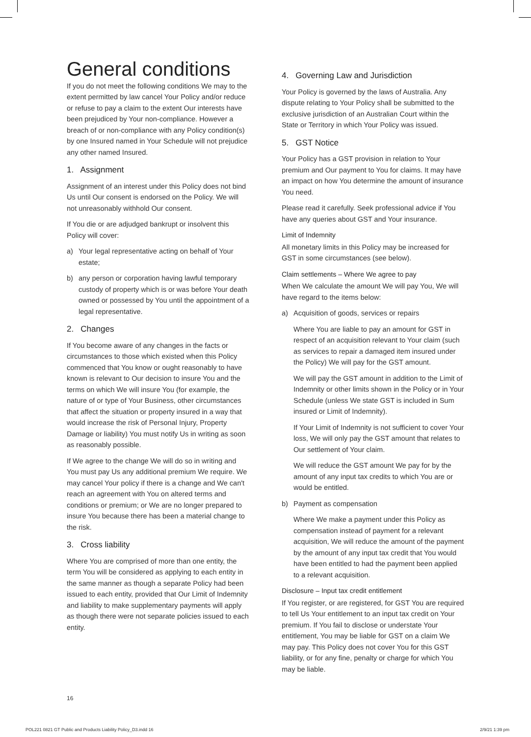General conditions
If you do not meet the following conditions We may to the extent permitted by law cancel Your Policy and/or reduce or refuse to pay a claim to the extent Our interests have been prejudiced by Your non-compliance. However a breach of or non-compliance with any Policy condition(s) by one Insured named in Your Schedule will not prejudice any other named Insured.
1. Assignment
Assignment of an interest under this Policy does not bind Us until Our consent is endorsed on the Policy. We will not unreasonably withhold Our consent.
If You die or are adjudged bankrupt or insolvent this Policy will cover:
a) Your legal representative acting on behalf of Your estate;
b) any person or corporation having lawful temporary custody of property which is or was before Your death owned or possessed by You until the appointment of a legal representative.
2. Changes
If You become aware of any changes in the facts or circumstances to those which existed when this Policy commenced that You know or ought reasonably to have known is relevant to Our decision to insure You and the terms on which We will insure You (for example, the nature of or type of Your Business, other circumstances that affect the situation or property insured in a way that would increase the risk of Personal Injury, Property Damage or liability) You must notify Us in writing as soon as reasonably possible.
If We agree to the change We will do so in writing and You must pay Us any additional premium We require. We may cancel Your policy if there is a change and We can't reach an agreement with You on altered terms and conditions or premium; or We are no longer prepared to insure You because there has been a material change to the risk.
3. Cross liability
Where You are comprised of more than one entity, the term You will be considered as applying to each entity in the same manner as though a separate Policy had been issued to each entity, provided that Our Limit of Indemnity and liability to make supplementary payments will apply as though there were not separate policies issued to each entity.
4. Governing Law and Jurisdiction
Your Policy is governed by the laws of Australia. Any dispute relating to Your Policy shall be submitted to the exclusive jurisdiction of an Australian Court within the State or Territory in which Your Policy was issued.
5. GST Notice
Your Policy has a GST provision in relation to Your premium and Our payment to You for claims. It may have an impact on how You determine the amount of insurance You need.
Please read it carefully. Seek professional advice if You have any queries about GST and Your insurance.
Limit of Indemnity
All monetary limits in this Policy may be increased for GST in some circumstances (see below).
Claim settlements – Where We agree to pay
When We calculate the amount We will pay You, We will have regard to the items below:
a) Acquisition of goods, services or repairs
Where You are liable to pay an amount for GST in respect of an acquisition relevant to Your claim (such as services to repair a damaged item insured under the Policy) We will pay for the GST amount.
We will pay the GST amount in addition to the Limit of Indemnity or other limits shown in the Policy or in Your Schedule (unless We state GST is included in Sum insured or Limit of Indemnity).
If Your Limit of Indemnity is not sufficient to cover Your loss, We will only pay the GST amount that relates to Our settlement of Your claim.
We will reduce the GST amount We pay for by the amount of any input tax credits to which You are or would be entitled.
b) Payment as compensation
Where We make a payment under this Policy as compensation instead of payment for a relevant acquisition, We will reduce the amount of the payment by the amount of any input tax credit that You would have been entitled to had the payment been applied to a relevant acquisition.
Disclosure – Input tax credit entitlement
If You register, or are registered, for GST You are required to tell Us Your entitlement to an input tax credit on Your premium. If You fail to disclose or understate Your entitlement, You may be liable for GST on a claim We may pay. This Policy does not cover You for this GST liability, or for any fine, penalty or charge for which You may be liable.
16
POL221 0821 GT Public and Products Liability Policy_D3.indd 16 2/9/21 1:39 pm